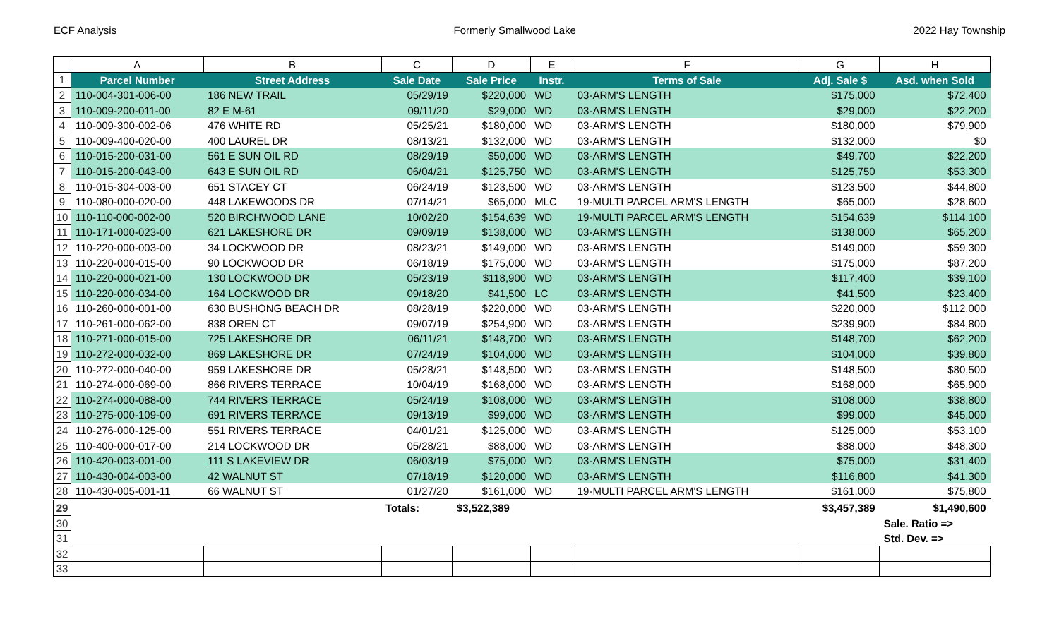ECF Analysis Formerly Smallwood Lake 2022 Hay Township
| | A | B | C | D | E | F | G | H |
| 1 | Parcel Number | Street Address | Sale Date | Sale Price | Instr. | Terms of Sale | Adj. Sale $ | Asd. when Sold |
| 2 | 110-004-301-006-00 | 186 NEW TRAIL | 05/29/19 | $220,000 | WD | 03-ARM'S LENGTH | $175,000 | $72,400 |
| 3 | 110-009-200-011-00 | 82 E M-61 | 09/11/20 | $29,000 | WD | 03-ARM'S LENGTH | $29,000 | $22,200 |
| 4 | 110-009-300-002-06 | 476 WHITE RD | 05/25/21 | $180,000 | WD | 03-ARM'S LENGTH | $180,000 | $79,900 |
| 5 | 110-009-400-020-00 | 400 LAUREL DR | 08/13/21 | $132,000 | WD | 03-ARM'S LENGTH | $132,000 | $0 |
| 6 | 110-015-200-031-00 | 561 E SUN OIL RD | 08/29/19 | $50,000 | WD | 03-ARM'S LENGTH | $49,700 | $22,200 |
| 7 | 110-015-200-043-00 | 643 E SUN OIL RD | 06/04/21 | $125,750 | WD | 03-ARM'S LENGTH | $125,750 | $53,300 |
| 8 | 110-015-304-003-00 | 651 STACEY CT | 06/24/19 | $123,500 | WD | 03-ARM'S LENGTH | $123,500 | $44,800 |
| 9 | 110-080-000-020-00 | 448 LAKEWOODS DR | 07/14/21 | $65,000 | MLC | 19-MULTI PARCEL ARM'S LENGTH | $65,000 | $28,600 |
| 10 | 110-110-000-002-00 | 520 BIRCHWOOD LANE | 10/02/20 | $154,639 | WD | 19-MULTI PARCEL ARM'S LENGTH | $154,639 | $114,100 |
| 11 | 110-171-000-023-00 | 621 LAKESHORE DR | 09/09/19 | $138,000 | WD | 03-ARM'S LENGTH | $138,000 | $65,200 |
| 12 | 110-220-000-003-00 | 34 LOCKWOOD DR | 08/23/21 | $149,000 | WD | 03-ARM'S LENGTH | $149,000 | $59,300 |
| 13 | 110-220-000-015-00 | 90 LOCKWOOD DR | 06/18/19 | $175,000 | WD | 03-ARM'S LENGTH | $175,000 | $87,200 |
| 14 | 110-220-000-021-00 | 130 LOCKWOOD DR | 05/23/19 | $118,900 | WD | 03-ARM'S LENGTH | $117,400 | $39,100 |
| 15 | 110-220-000-034-00 | 164 LOCKWOOD DR | 09/18/20 | $41,500 | LC | 03-ARM'S LENGTH | $41,500 | $23,400 |
| 16 | 110-260-000-001-00 | 630 BUSHONG BEACH DR | 08/28/19 | $220,000 | WD | 03-ARM'S LENGTH | $220,000 | $112,000 |
| 17 | 110-261-000-062-00 | 838 OREN CT | 09/07/19 | $254,900 | WD | 03-ARM'S LENGTH | $239,900 | $84,800 |
| 18 | 110-271-000-015-00 | 725 LAKESHORE DR | 06/11/21 | $148,700 | WD | 03-ARM'S LENGTH | $148,700 | $62,200 |
| 19 | 110-272-000-032-00 | 869 LAKESHORE DR | 07/24/19 | $104,000 | WD | 03-ARM'S LENGTH | $104,000 | $39,800 |
| 20 | 110-272-000-040-00 | 959 LAKESHORE DR | 05/28/21 | $148,500 | WD | 03-ARM'S LENGTH | $148,500 | $80,500 |
| 21 | 110-274-000-069-00 | 866 RIVERS TERRACE | 10/04/19 | $168,000 | WD | 03-ARM'S LENGTH | $168,000 | $65,900 |
| 22 | 110-274-000-088-00 | 744 RIVERS TERRACE | 05/24/19 | $108,000 | WD | 03-ARM'S LENGTH | $108,000 | $38,800 |
| 23 | 110-275-000-109-00 | 691 RIVERS TERRACE | 09/13/19 | $99,000 | WD | 03-ARM'S LENGTH | $99,000 | $45,000 |
| 24 | 110-276-000-125-00 | 551 RIVERS TERRACE | 04/01/21 | $125,000 | WD | 03-ARM'S LENGTH | $125,000 | $53,100 |
| 25 | 110-400-000-017-00 | 214 LOCKWOOD DR | 05/28/21 | $88,000 | WD | 03-ARM'S LENGTH | $88,000 | $48,300 |
| 26 | 110-420-003-001-00 | 111 S LAKEVIEW DR | 06/03/19 | $75,000 | WD | 03-ARM'S LENGTH | $75,000 | $31,400 |
| 27 | 110-430-004-003-00 | 42 WALNUT ST | 07/18/19 | $120,000 | WD | 03-ARM'S LENGTH | $116,800 | $41,300 |
| 28 | 110-430-005-001-11 | 66 WALNUT ST | 01/27/20 | $161,000 | WD | 19-MULTI PARCEL ARM'S LENGTH | $161,000 | $75,800 |
| 29 | | | Totals: | $3,522,389 | | | $3,457,389 | $1,490,600 |
| 30 | | | | | | | | Sale. Ratio => |
| 31 | | | | | | | | Std. Dev. => |
| 32 | | | | | | | | |
| 33 | | | | | | | | |